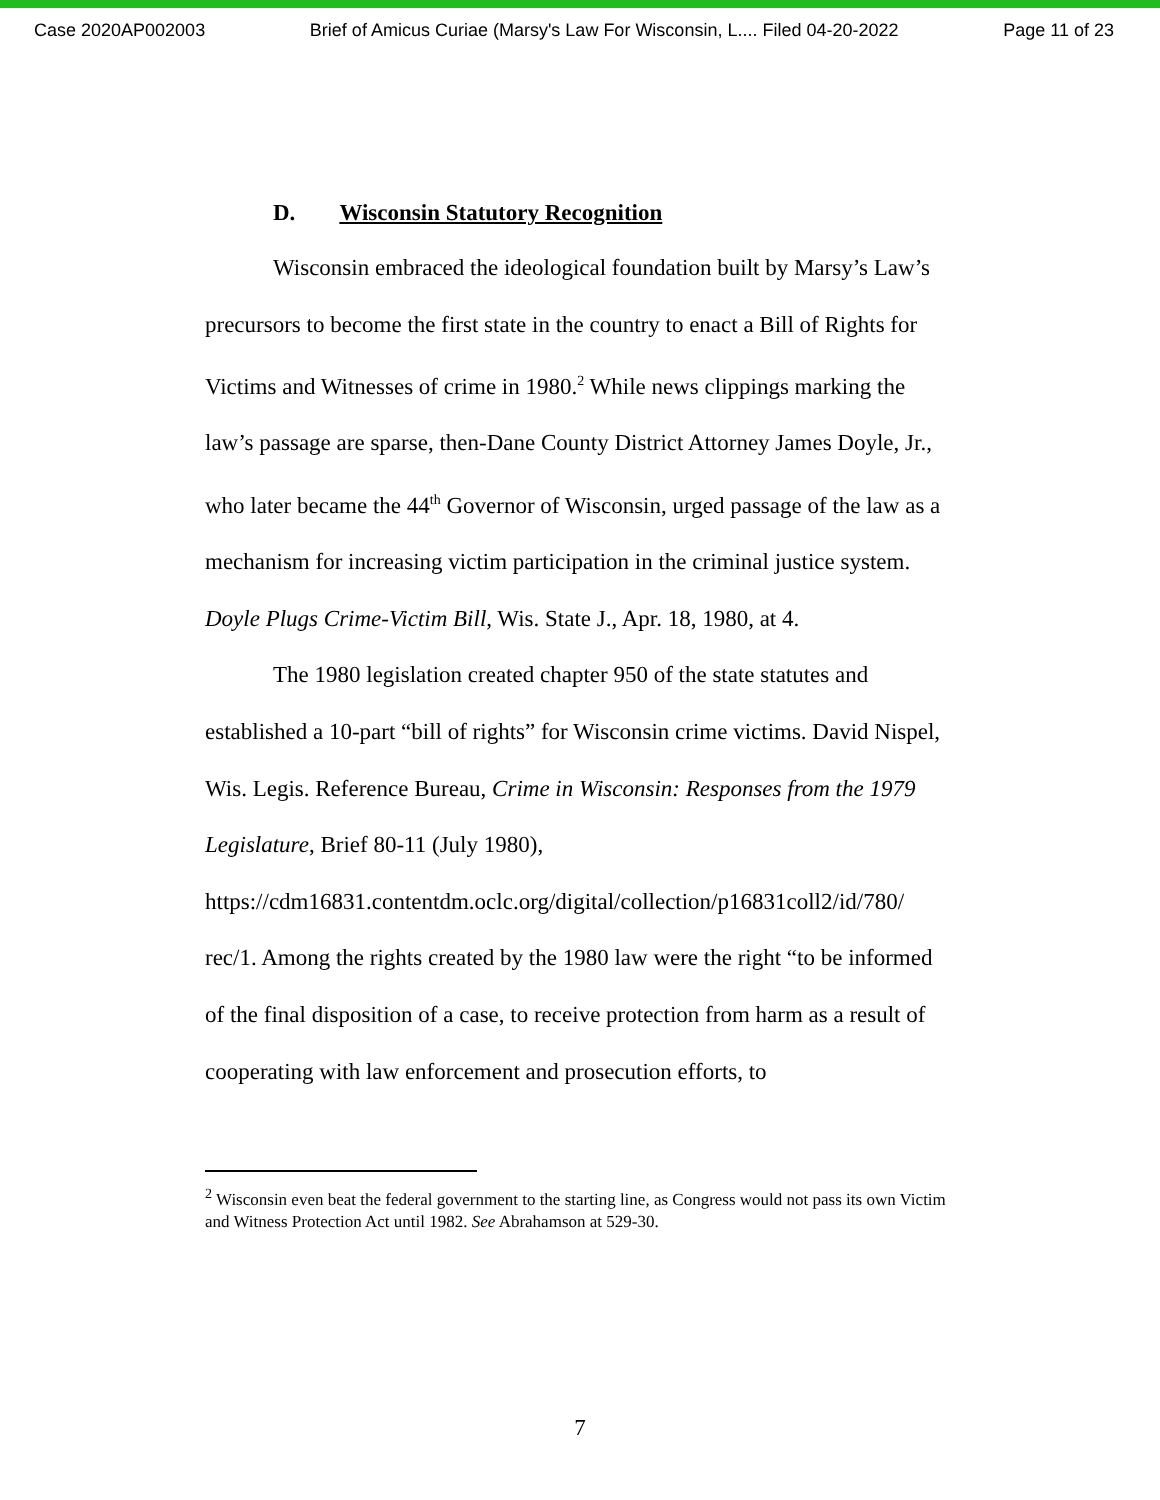Case 2020AP002003 Brief of Amicus Curiae (Marsy's Law For Wisconsin, L.... Filed 04-20-2022 Page 11 of 23
D. Wisconsin Statutory Recognition
Wisconsin embraced the ideological foundation built by Marsy’s Law’s precursors to become the first state in the country to enact a Bill of Rights for Victims and Witnesses of crime in 1980.<sup>2</sup> While news clippings marking the law’s passage are sparse, then-Dane County District Attorney James Doyle, Jr., who later became the 44<sup>th</sup> Governor of Wisconsin, urged passage of the law as a mechanism for increasing victim participation in the criminal justice system. Doyle Plugs Crime-Victim Bill, Wis. State J., Apr. 18, 1980, at 4.
The 1980 legislation created chapter 950 of the state statutes and established a 10-part “bill of rights” for Wisconsin crime victims. David Nispel, Wis. Legis. Reference Bureau, Crime in Wisconsin: Responses from the 1979 Legislature, Brief 80-11 (July 1980), https://cdm16831.contentdm.oclc.org/digital/collection/p16831coll2/id/780/ rec/1. Among the rights created by the 1980 law were the right “to be informed of the final disposition of a case, to receive protection from harm as a result of cooperating with law enforcement and prosecution efforts, to
<sup>2</sup> Wisconsin even beat the federal government to the starting line, as Congress would not pass its own Victim and Witness Protection Act until 1982. See Abrahamson at 529-30.
7